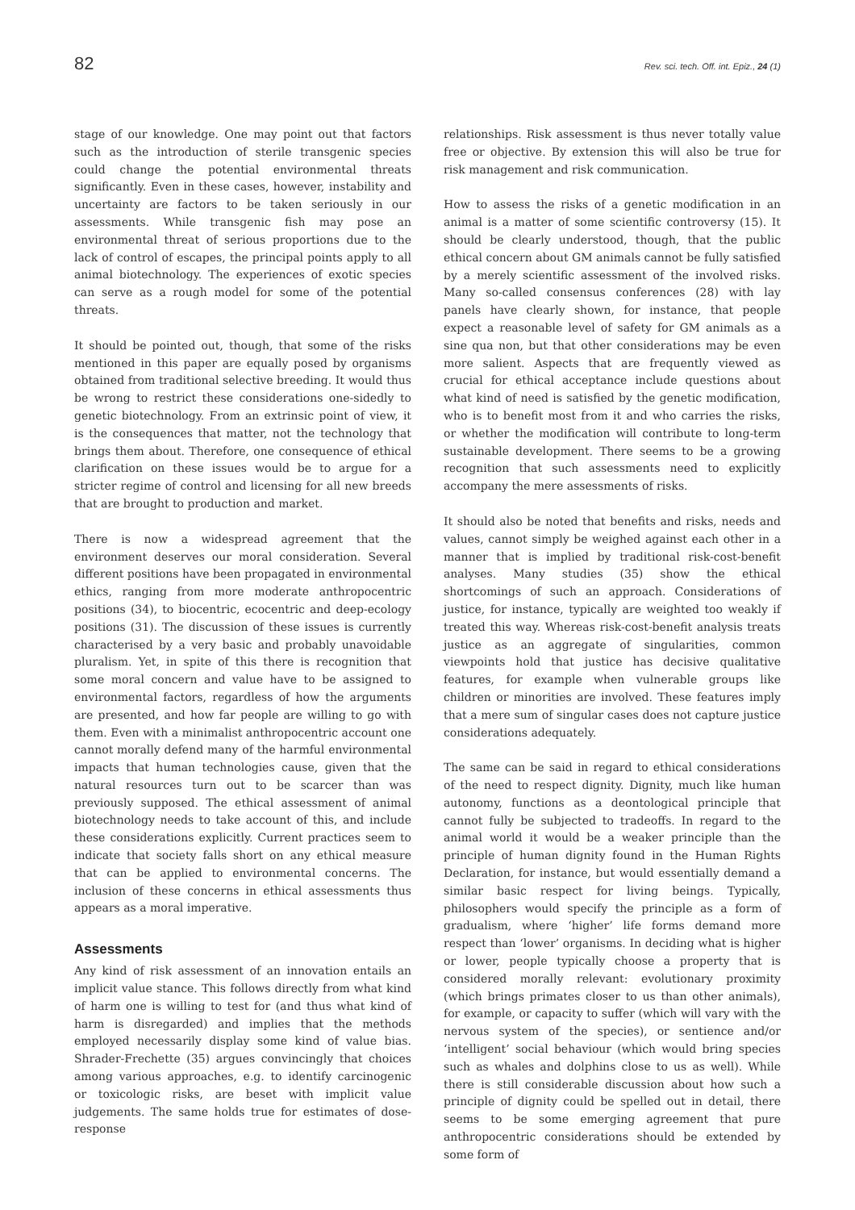82 Rev. sci. tech. Off. int. Epiz., 24 (1)
stage of our knowledge. One may point out that factors such as the introduction of sterile transgenic species could change the potential environmental threats significantly. Even in these cases, however, instability and uncertainty are factors to be taken seriously in our assessments. While transgenic fish may pose an environmental threat of serious proportions due to the lack of control of escapes, the principal points apply to all animal biotechnology. The experiences of exotic species can serve as a rough model for some of the potential threats.
It should be pointed out, though, that some of the risks mentioned in this paper are equally posed by organisms obtained from traditional selective breeding. It would thus be wrong to restrict these considerations one-sidedly to genetic biotechnology. From an extrinsic point of view, it is the consequences that matter, not the technology that brings them about. Therefore, one consequence of ethical clarification on these issues would be to argue for a stricter regime of control and licensing for all new breeds that are brought to production and market.
There is now a widespread agreement that the environment deserves our moral consideration. Several different positions have been propagated in environmental ethics, ranging from more moderate anthropocentric positions (34), to biocentric, ecocentric and deep-ecology positions (31). The discussion of these issues is currently characterised by a very basic and probably unavoidable pluralism. Yet, in spite of this there is recognition that some moral concern and value have to be assigned to environmental factors, regardless of how the arguments are presented, and how far people are willing to go with them. Even with a minimalist anthropocentric account one cannot morally defend many of the harmful environmental impacts that human technologies cause, given that the natural resources turn out to be scarcer than was previously supposed. The ethical assessment of animal biotechnology needs to take account of this, and include these considerations explicitly. Current practices seem to indicate that society falls short on any ethical measure that can be applied to environmental concerns. The inclusion of these concerns in ethical assessments thus appears as a moral imperative.
Assessments
Any kind of risk assessment of an innovation entails an implicit value stance. This follows directly from what kind of harm one is willing to test for (and thus what kind of harm is disregarded) and implies that the methods employed necessarily display some kind of value bias. Shrader-Frechette (35) argues convincingly that choices among various approaches, e.g. to identify carcinogenic or toxicologic risks, are beset with implicit value judgements. The same holds true for estimates of dose-response
relationships. Risk assessment is thus never totally value free or objective. By extension this will also be true for risk management and risk communication.
How to assess the risks of a genetic modification in an animal is a matter of some scientific controversy (15). It should be clearly understood, though, that the public ethical concern about GM animals cannot be fully satisfied by a merely scientific assessment of the involved risks. Many so-called consensus conferences (28) with lay panels have clearly shown, for instance, that people expect a reasonable level of safety for GM animals as a sine qua non, but that other considerations may be even more salient. Aspects that are frequently viewed as crucial for ethical acceptance include questions about what kind of need is satisfied by the genetic modification, who is to benefit most from it and who carries the risks, or whether the modification will contribute to long-term sustainable development. There seems to be a growing recognition that such assessments need to explicitly accompany the mere assessments of risks.
It should also be noted that benefits and risks, needs and values, cannot simply be weighed against each other in a manner that is implied by traditional risk-cost-benefit analyses. Many studies (35) show the ethical shortcomings of such an approach. Considerations of justice, for instance, typically are weighted too weakly if treated this way. Whereas risk-cost-benefit analysis treats justice as an aggregate of singularities, common viewpoints hold that justice has decisive qualitative features, for example when vulnerable groups like children or minorities are involved. These features imply that a mere sum of singular cases does not capture justice considerations adequately.
The same can be said in regard to ethical considerations of the need to respect dignity. Dignity, much like human autonomy, functions as a deontological principle that cannot fully be subjected to tradeoffs. In regard to the animal world it would be a weaker principle than the principle of human dignity found in the Human Rights Declaration, for instance, but would essentially demand a similar basic respect for living beings. Typically, philosophers would specify the principle as a form of gradualism, where ‘higher’ life forms demand more respect than ‘lower’ organisms. In deciding what is higher or lower, people typically choose a property that is considered morally relevant: evolutionary proximity (which brings primates closer to us than other animals), for example, or capacity to suffer (which will vary with the nervous system of the species), or sentience and/or ‘intelligent’ social behaviour (which would bring species such as whales and dolphins close to us as well). While there is still considerable discussion about how such a principle of dignity could be spelled out in detail, there seems to be some emerging agreement that pure anthropocentric considerations should be extended by some form of